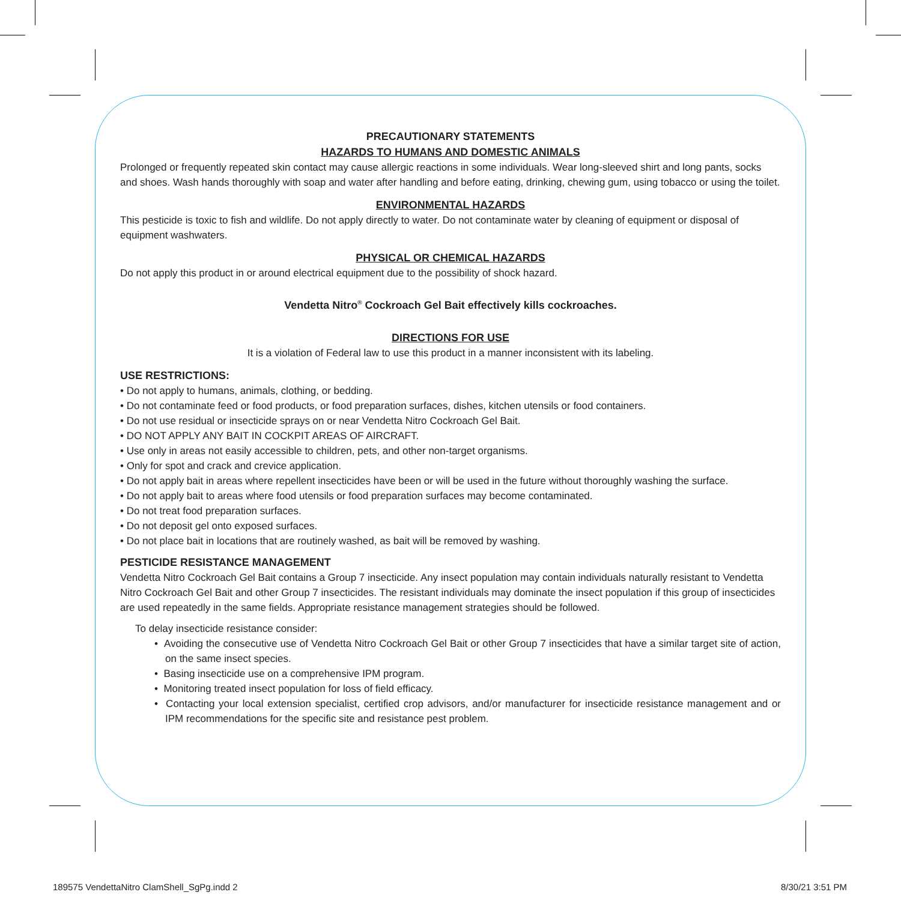PRECAUTIONARY STATEMENTS
HAZARDS TO HUMANS AND DOMESTIC ANIMALS
Prolonged or frequently repeated skin contact may cause allergic reactions in some individuals. Wear long-sleeved shirt and long pants, socks and shoes. Wash hands thoroughly with soap and water after handling and before eating, drinking, chewing gum, using tobacco or using the toilet.
ENVIRONMENTAL HAZARDS
This pesticide is toxic to fish and wildlife. Do not apply directly to water. Do not contaminate water by cleaning of equipment or disposal of equipment washwaters.
PHYSICAL OR CHEMICAL HAZARDS
Do not apply this product in or around electrical equipment due to the possibility of shock hazard.
Vendetta Nitro<sup>®</sup> Cockroach Gel Bait effectively kills cockroaches.
DIRECTIONS FOR USE
It is a violation of Federal law to use this product in a manner inconsistent with its labeling.
USE RESTRICTIONS:
• Do not apply to humans, animals, clothing, or bedding.
• Do not contaminate feed or food products, or food preparation surfaces, dishes, kitchen utensils or food containers.
• Do not use residual or insecticide sprays on or near Vendetta Nitro Cockroach Gel Bait.
• DO NOT APPLY ANY BAIT IN COCKPIT AREAS OF AIRCRAFT.
• Use only in areas not easily accessible to children, pets, and other non-target organisms.
• Only for spot and crack and crevice application.
• Do not apply bait in areas where repellent insecticides have been or will be used in the future without thoroughly washing the surface.
• Do not apply bait to areas where food utensils or food preparation surfaces may become contaminated.
• Do not treat food preparation surfaces.
• Do not deposit gel onto exposed surfaces.
• Do not place bait in locations that are routinely washed, as bait will be removed by washing.
PESTICIDE RESISTANCE MANAGEMENT
Vendetta Nitro Cockroach Gel Bait contains a Group 7 insecticide. Any insect population may contain individuals naturally resistant to Vendetta Nitro Cockroach Gel Bait and other Group 7 insecticides. The resistant individuals may dominate the insect population if this group of insecticides are used repeatedly in the same fields. Appropriate resistance management strategies should be followed.
To delay insecticide resistance consider:
• Avoiding the consecutive use of Vendetta Nitro Cockroach Gel Bait or other Group 7 insecticides that have a similar target site of action, on the same insect species.
• Basing insecticide use on a comprehensive IPM program.
• Monitoring treated insect population for loss of field efficacy.
• Contacting your local extension specialist, certified crop advisors, and/or manufacturer for insecticide resistance management and or IPM recommendations for the specific site and resistance pest problem.
189575 VendettaNitro ClamShell_SgPg.indd 2
8/30/21 3:51 PM